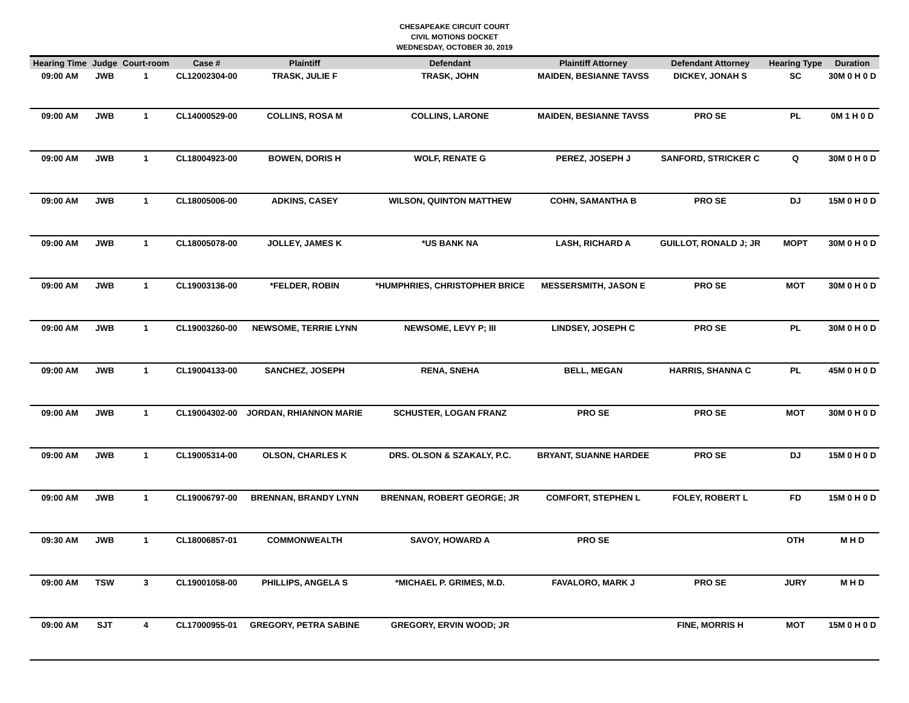CHESAPEAKE CIRCUIT COURT
CIVIL MOTIONS DOCKET
WEDNESDAY, OCTOBER 30, 2019
| Hearing Time | Judge | Court-room | Case # | Plaintiff | Defendant | Plaintiff Attorney | Defendant Attorney | Hearing Type | Duration |
| --- | --- | --- | --- | --- | --- | --- | --- | --- | --- |
| 09:00 AM | JWB | 1 | CL12002304-00 | TRASK, JULIE F | TRASK, JOHN | MAIDEN, BESIANNE TAVSS | DICKEY, JONAH S | SC | 30M 0 H 0 D |
| 09:00 AM | JWB | 1 | CL14000529-00 | COLLINS, ROSA M | COLLINS, LARONE | MAIDEN, BESIANNE TAVSS | PRO SE | PL | 0M 1 H 0 D |
| 09:00 AM | JWB | 1 | CL18004923-00 | BOWEN, DORIS H | WOLF, RENATE G | PEREZ, JOSEPH J | SANFORD, STRICKER C | Q | 30M 0 H 0 D |
| 09:00 AM | JWB | 1 | CL18005006-00 | ADKINS, CASEY | WILSON, QUINTON MATTHEW | COHN, SAMANTHA B | PRO SE | DJ | 15M 0 H 0 D |
| 09:00 AM | JWB | 1 | CL18005078-00 | JOLLEY, JAMES K | *US BANK NA | LASH, RICHARD A | GUILLOT, RONALD J; JR | MOPT | 30M 0 H 0 D |
| 09:00 AM | JWB | 1 | CL19003136-00 | *FELDER, ROBIN | *HUMPHRIES, CHRISTOPHER BRICE | MESSERSMITH, JASON E | PRO SE | MOT | 30M 0 H 0 D |
| 09:00 AM | JWB | 1 | CL19003260-00 | NEWSOME, TERRIE LYNN | NEWSOME, LEVY P; III | LINDSEY, JOSEPH C | PRO SE | PL | 30M 0 H 0 D |
| 09:00 AM | JWB | 1 | CL19004133-00 | SANCHEZ, JOSEPH | RENA, SNEHA | BELL, MEGAN | HARRIS, SHANNA C | PL | 45M 0 H 0 D |
| 09:00 AM | JWB | 1 | CL19004302-00 | JORDAN, RHIANNON MARIE | SCHUSTER, LOGAN FRANZ | PRO SE | PRO SE | MOT | 30M 0 H 0 D |
| 09:00 AM | JWB | 1 | CL19005314-00 | OLSON, CHARLES K | DRS. OLSON & SZAKALY, P.C. | BRYANT, SUANNE HARDEE | PRO SE | DJ | 15M 0 H 0 D |
| 09:00 AM | JWB | 1 | CL19006797-00 | BRENNAN, BRANDY LYNN | BRENNAN, ROBERT GEORGE; JR | COMFORT, STEPHEN L | FOLEY, ROBERT L | FD | 15M 0 H 0 D |
| 09:30 AM | JWB | 1 | CL18006857-01 | COMMONWEALTH | SAVOY, HOWARD A | PRO SE | | OTH | M H D |
| 09:00 AM | TSW | 3 | CL19001058-00 | PHILLIPS, ANGELA S | *MICHAEL P. GRIMES, M.D. | FAVALORO, MARK J | PRO SE | JURY | M H D |
| 09:00 AM | SJT | 4 | CL17000955-01 | GREGORY, PETRA SABINE | GREGORY, ERVIN WOOD; JR | | FINE, MORRIS H | MOT | 15M 0 H 0 D |